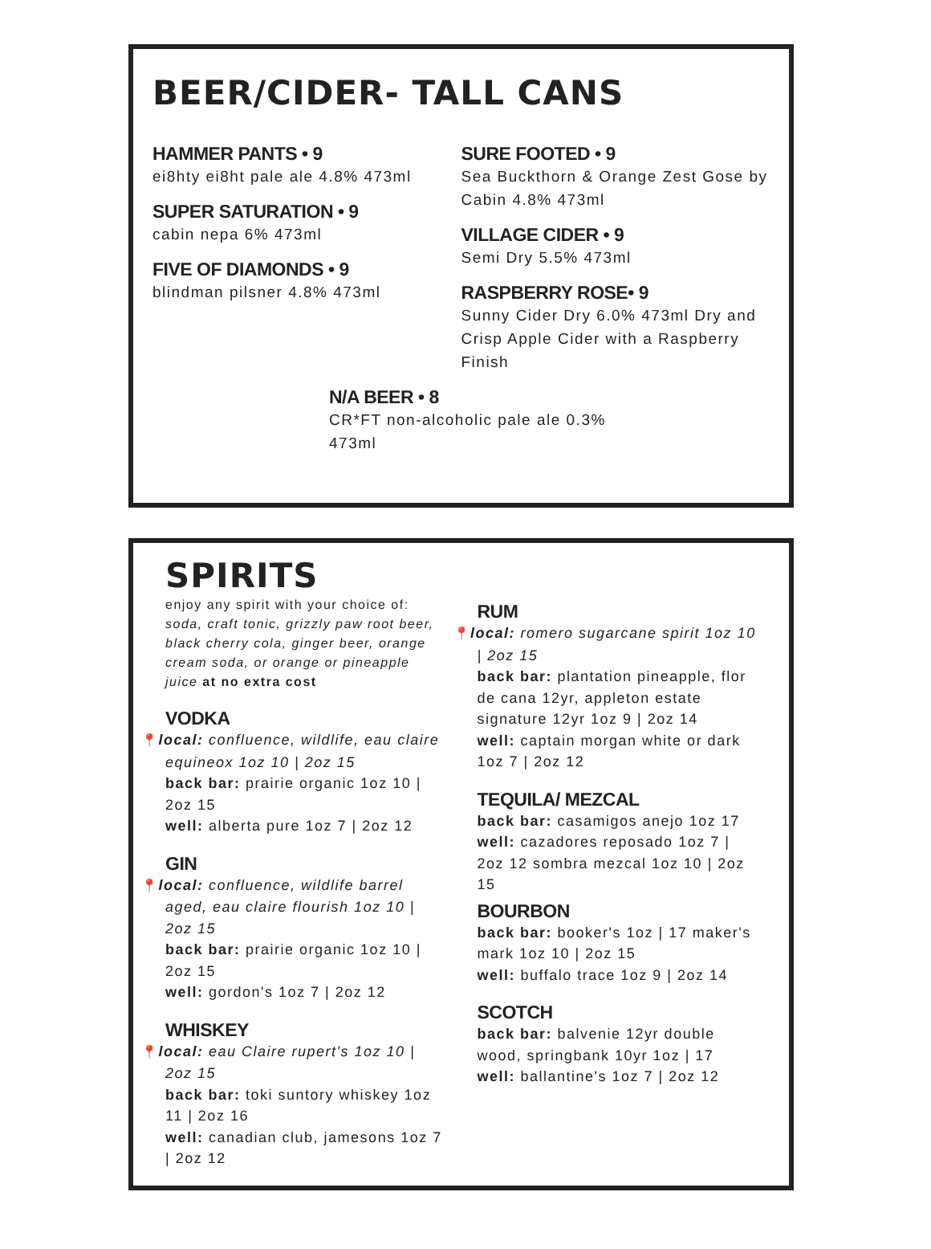BEER/CIDER- TALL CANS
HAMMER PANTS • 9
ei8hty ei8ht pale ale 4.8% 473ml
SUPER SATURATION • 9
cabin nepa 6% 473ml
FIVE OF DIAMONDS • 9
blindman pilsner 4.8% 473ml
SURE FOOTED • 9
Sea Buckthorn & Orange Zest Gose by Cabin 4.8% 473ml
VILLAGE CIDER • 9
Semi Dry 5.5% 473ml
RASPBERRY ROSE• 9
Sunny Cider Dry 6.0% 473ml Dry and Crisp Apple Cider with a Raspberry Finish
N/A BEER • 8
CR*FT non-alcoholic pale ale 0.3% 473ml
SPIRITS
enjoy any spirit with your choice of: soda, craft tonic, grizzly paw root beer, black cherry cola, ginger beer, orange cream soda, or orange or pineapple juice at no extra cost
VODKA
📍local: confluence, wildlife, eau claire equineox 1oz 10 | 2oz 15
back bar: prairie organic 1oz 10 | 2oz 15
well: alberta pure 1oz 7 | 2oz 12
GIN
📍local: confluence, wildlife barrel aged, eau claire flourish 1oz 10 | 2oz 15
back bar: prairie organic 1oz 10 | 2oz 15
well: gordon's 1oz 7 | 2oz 12
WHISKEY
📍local: eau Claire rupert's 1oz 10 | 2oz 15
back bar: toki suntory whiskey 1oz 11 | 2oz 16
well: canadian club, jamesons 1oz 7 | 2oz 12
RUM
📍local: romero sugarcane spirit 1oz 10 | 2oz 15
back bar: plantation pineapple, flor de cana 12yr, appleton estate signature 12yr 1oz 9 | 2oz 14
well: captain morgan white or dark 1oz 7 | 2oz 12
TEQUILA/ MEZCAL
back bar: casamigos anejo 1oz 17
well: cazadores reposado 1oz 7 | 2oz 12 sombra mezcal 1oz 10 | 2oz 15
BOURBON
back bar: booker's 1oz | 17 maker's mark 1oz 10 | 2oz 15
well: buffalo trace 1oz 9 | 2oz 14
SCOTCH
back bar: balvenie 12yr double wood, springbank 10yr 1oz | 17
well: ballantine's 1oz 7 | 2oz 12